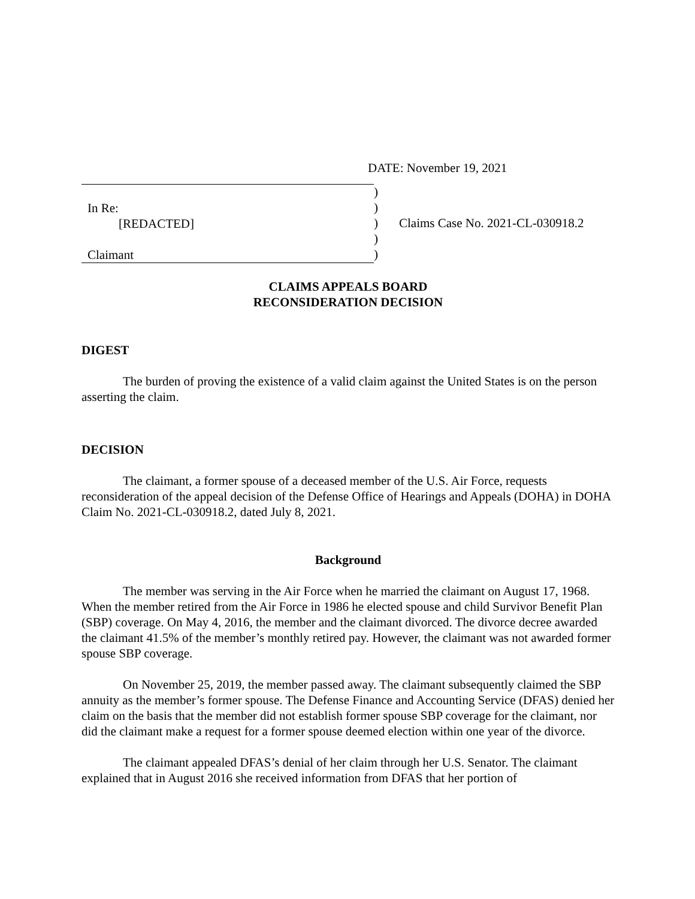DATE: November 19, 2021
In Re:
[REDACTED]
Claimant
)
)
)
)
)
Claims Case No. 2021-CL-030918.2
CLAIMS APPEALS BOARD
RECONSIDERATION DECISION
DIGEST
The burden of proving the existence of a valid claim against the United States is on the person asserting the claim.
DECISION
The claimant, a former spouse of a deceased member of the U.S. Air Force, requests reconsideration of the appeal decision of the Defense Office of Hearings and Appeals (DOHA) in DOHA Claim No. 2021-CL-030918.2, dated July 8, 2021.
Background
The member was serving in the Air Force when he married the claimant on August 17, 1968. When the member retired from the Air Force in 1986 he elected spouse and child Survivor Benefit Plan (SBP) coverage. On May 4, 2016, the member and the claimant divorced. The divorce decree awarded the claimant 41.5% of the member’s monthly retired pay. However, the claimant was not awarded former spouse SBP coverage.
On November 25, 2019, the member passed away. The claimant subsequently claimed the SBP annuity as the member’s former spouse. The Defense Finance and Accounting Service (DFAS) denied her claim on the basis that the member did not establish former spouse SBP coverage for the claimant, nor did the claimant make a request for a former spouse deemed election within one year of the divorce.
The claimant appealed DFAS’s denial of her claim through her U.S. Senator. The claimant explained that in August 2016 she received information from DFAS that her portion of